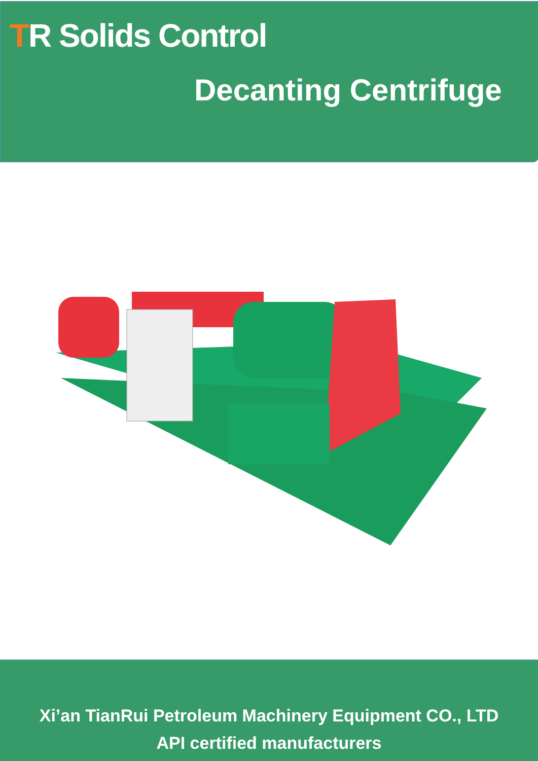TR Solids Control
Decanting Centrifuge
Xi’an TianRui Petroleum Machinery Equipment CO., LTD
API certified manufacturers